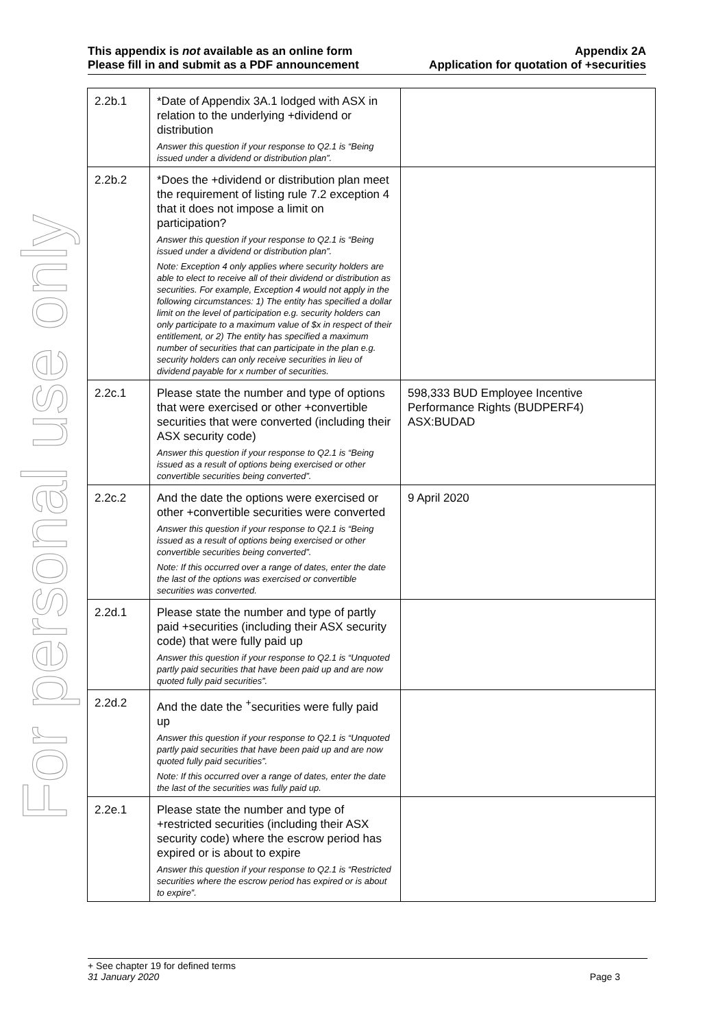This appendix is not available as an online form
Please fill in and submit as a PDF announcement
Appendix 2A
Application for quotation of +securities
For personal use only
| 2.2b.1 | *Date of Appendix 3A.1 lodged with ASX in relation to the underlying +dividend or distribution Answer this question if your response to Q2.1 is “Being issued under a dividend or distribution plan”. | |
| 2.2b.2 | *Does the +dividend or distribution plan meet the requirement of listing rule 7.2 exception 4 that it does not impose a limit on participation? Answer this question if your response to Q2.1 is “Being issued under a dividend or distribution plan”. Note: Exception 4 only applies where security holders are able to elect to receive all of their dividend or distribution as securities. For example, Exception 4 would not apply in the following circumstances: 1) The entity has specified a dollar limit on the level of participation e.g. security holders can only participate to a maximum value of $x in respect of their entitlement, or 2) The entity has specified a maximum number of securities that can participate in the plan e.g. security holders can only receive securities in lieu of dividend payable for x number of securities. | |
| 2.2c.1 | Please state the number and type of options that were exercised or other +convertible securities that were converted (including their ASX security code) Answer this question if your response to Q2.1 is “Being issued as a result of options being exercised or other convertible securities being converted”. | 598,333 BUD Employee Incentive Performance Rights (BUDPERF4) ASX:BUDAD |
| 2.2c.2 | And the date the options were exercised or other +convertible securities were converted Answer this question if your response to Q2.1 is “Being issued as a result of options being exercised or other convertible securities being converted”. Note: If this occurred over a range of dates, enter the date the last of the options was exercised or convertible securities was converted. | 9 April 2020 |
| 2.2d.1 | Please state the number and type of partly paid +securities (including their ASX security code) that were fully paid up Answer this question if your response to Q2.1 is “Unquoted partly paid securities that have been paid up and are now quoted fully paid securities”. | |
| 2.2d.2 | And the date the <sup>+</sup>securities were fully paid up Answer this question if your response to Q2.1 is “Unquoted partly paid securities that have been paid up and are now quoted fully paid securities”. Note: If this occurred over a range of dates, enter the date the last of the securities was fully paid up. | |
| 2.2e.1 | Please state the number and type of +restricted securities (including their ASX security code) where the escrow period has expired or is about to expire Answer this question if your response to Q2.1 is “Restricted securities where the escrow period has expired or is about to expire”. | |
+ See chapter 19 for defined terms
31 January 2020 Page 3